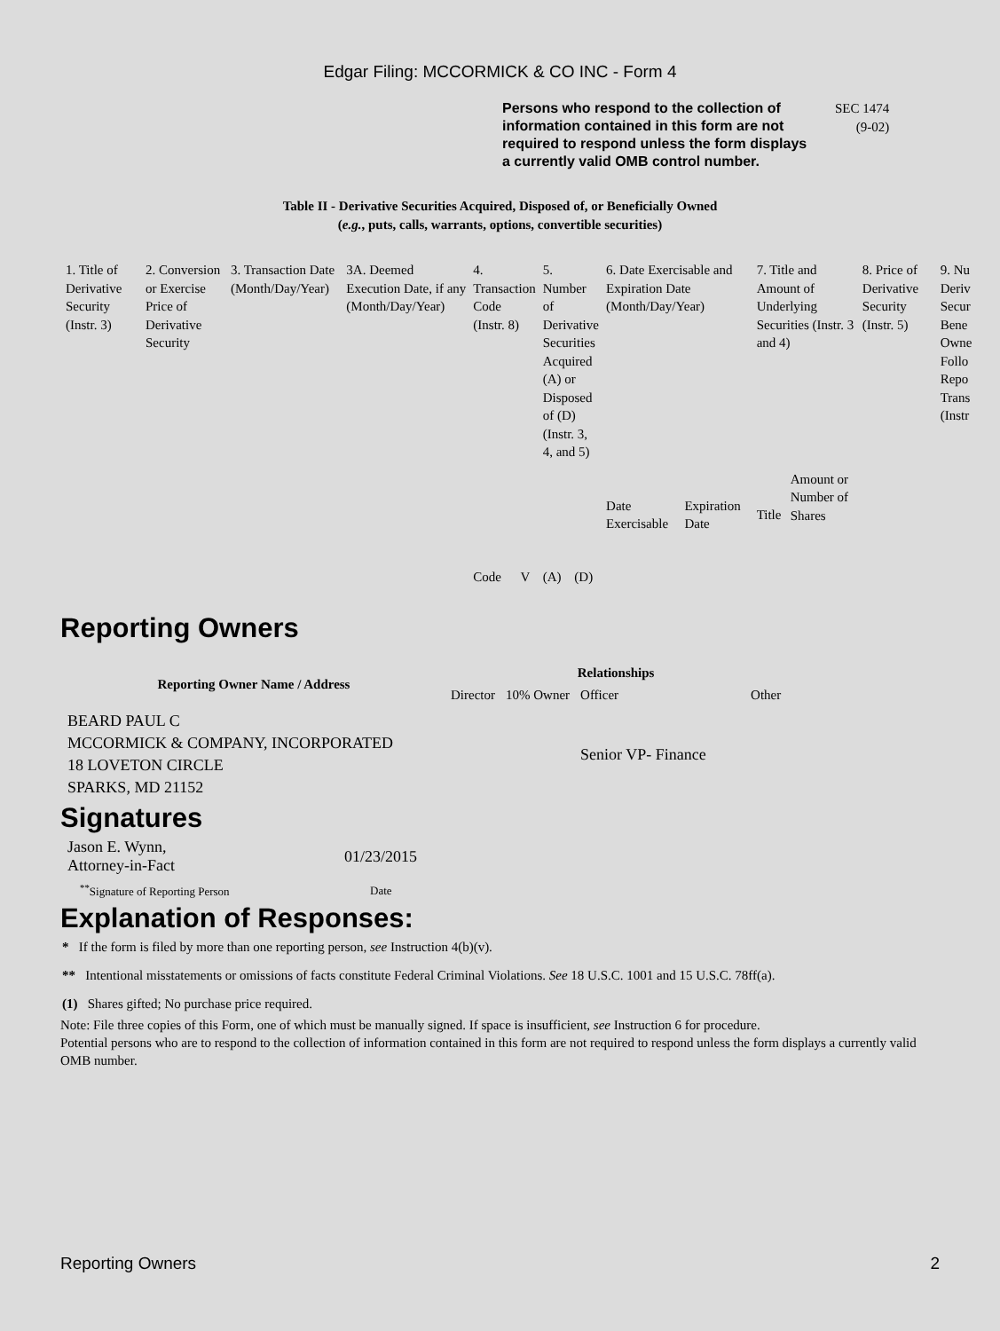Edgar Filing: MCCORMICK & CO INC - Form 4
Persons who respond to the collection of information contained in this form are not required to respond unless the form displays a currently valid OMB control number. SEC 1474
(9-02)
Table II - Derivative Securities Acquired, Disposed of, or Beneficially Owned
(e.g., puts, calls, warrants, options, convertible securities)
| 1. Title of Derivative Security (Instr. 3) | 2. Conversion or Exercise Price of Derivative Security | 3. Transaction Date (Month/Day/Year) | 3A. Deemed Execution Date, if any (Month/Day/Year) | 4. Transaction Code (Instr. 8) | | 5. Number of Derivative Securities Acquired (A) or Disposed of (D) (Instr. 3, 4, and 5) | | 6. Date Exercisable and Expiration Date (Month/Day/Year) | | 7. Title and Amount of Underlying Securities (Instr. 3 and 4) | | 8. Price of Derivative Security (Instr. 5) | 9. Nu Deriv Secur Bene Owne Follo Repo Trans (Instr |
| | | | | Code | V | (A) | (D) | Date Exercisable | Expiration Date | Title | Amount or Number of Shares | | |
Reporting Owners
| Reporting Owner Name / Address | Relationships | | | |
| --- | --- | --- | --- | --- |
| | Director | 10% Owner | Officer | Other |
| BEARD PAUL C MCCORMICK & COMPANY, INCORPORATED 18 LOVETON CIRCLE SPARKS, MD 21152 | | | Senior VP- Finance | |
Signatures
| Jason E. Wynn, Attorney-in-Fact | 01/23/2015 |
| <sup>**</sup> Signature of Reporting Person | Date |
Explanation of Responses:
* If the form is filed by more than one reporting person, see Instruction 4(b)(v).
** Intentional misstatements or omissions of facts constitute Federal Criminal Violations. See 18 U.S.C. 1001 and 15 U.S.C. 78ff(a).
(1) Shares gifted; No purchase price required.
Note: File three copies of this Form, one of which must be manually signed. If space is insufficient, see Instruction 6 for procedure.
Potential persons who are to respond to the collection of information contained in this form are not required to respond unless the form displays a currently valid OMB number.
Reporting Owners 2